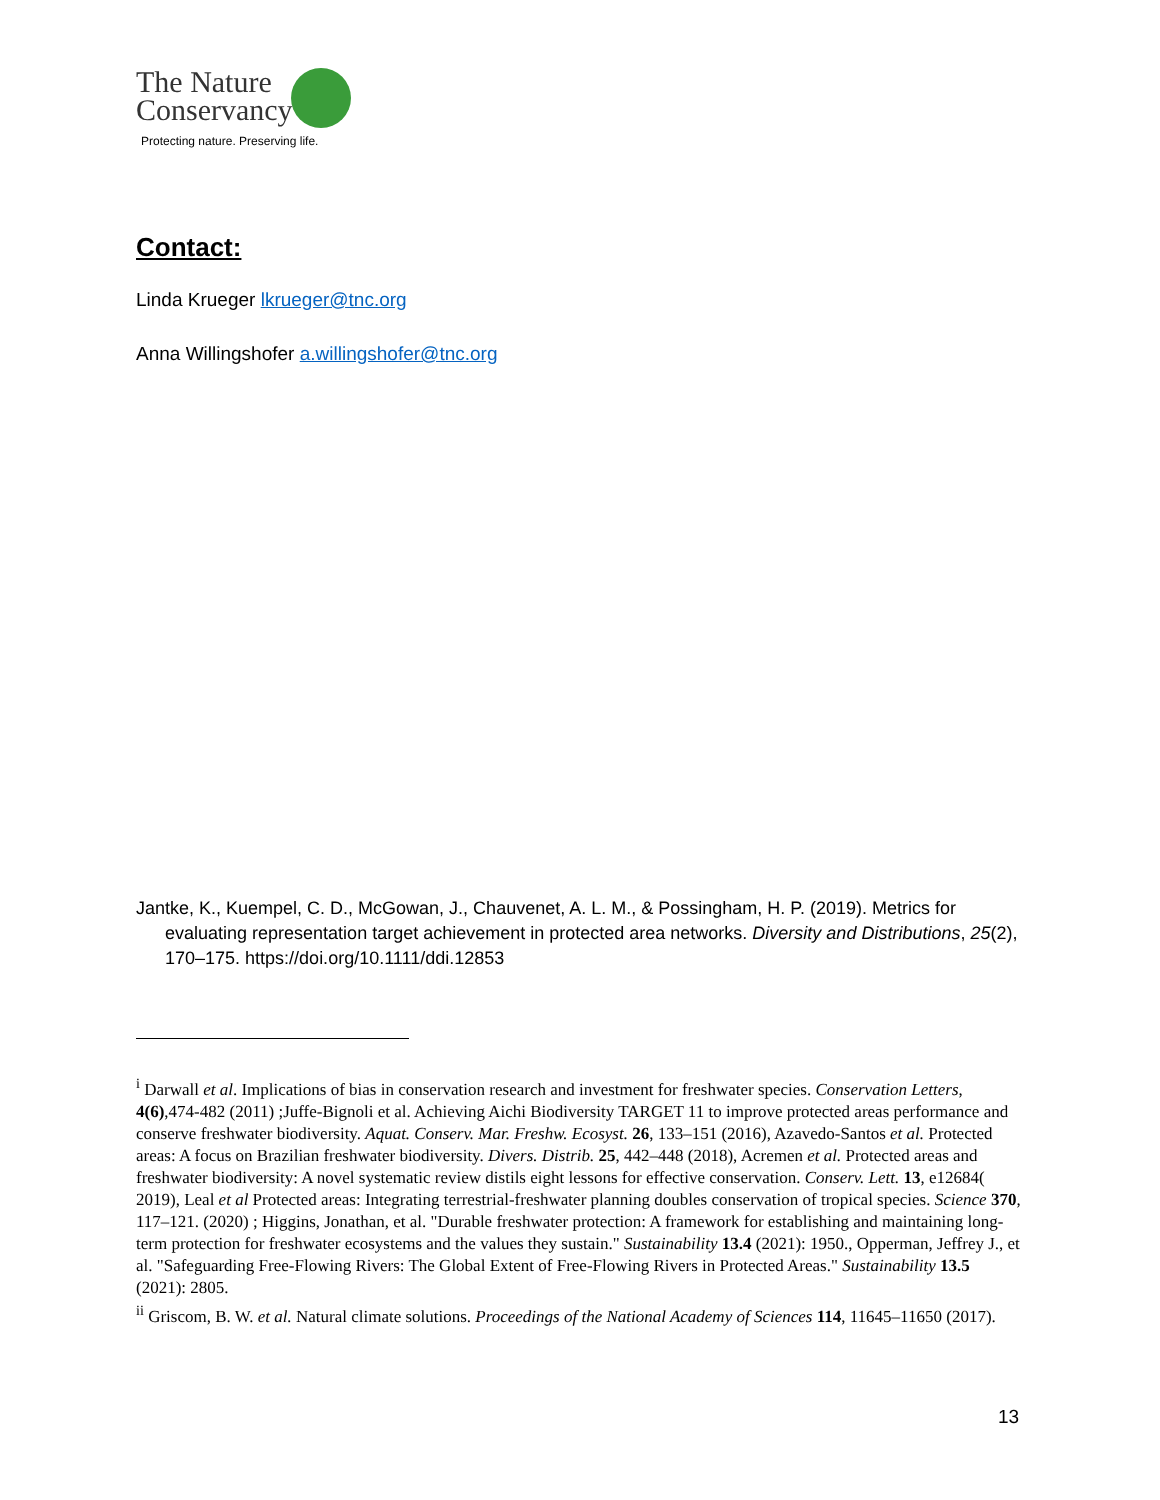The Nature
Conservancy
Protecting nature. Preserving life.
Contact:
Linda Krueger lkrueger@tnc.org
Anna Willingshofer a.willingshofer@tnc.org
Jantke, K., Kuempel, C. D., McGowan, J., Chauvenet, A. L. M., & Possingham, H. P. (2019). Metrics for evaluating representation target achievement in protected area networks. Diversity and Distributions, 25(2), 170–175. https://doi.org/10.1111/ddi.12853
<sup>i</sup> Darwall et al. Implications of bias in conservation research and investment for freshwater species. Conservation Letters, 4(6),474-482 (2011) ;Juffe-Bignoli et al. Achieving Aichi Biodiversity TARGET 11 to improve protected areas performance and conserve freshwater biodiversity. Aquat. Conserv. Mar. Freshw. Ecosyst. 26, 133–151 (2016), Azavedo-Santos et al. Protected areas: A focus on Brazilian freshwater biodiversity. Divers. Distrib. 25, 442–448 (2018), Acremen et al. Protected areas and freshwater biodiversity: A novel systematic review distils eight lessons for effective conservation. Conserv. Lett. 13, e12684( 2019), Leal et al Protected areas: Integrating terrestrial-freshwater planning doubles conservation of tropical species. Science 370, 117–121. (2020) ; Higgins, Jonathan, et al. "Durable freshwater protection: A framework for establishing and maintaining long-term protection for freshwater ecosystems and the values they sustain." Sustainability 13.4 (2021): 1950., Opperman, Jeffrey J., et al. "Safeguarding Free-Flowing Rivers: The Global Extent of Free-Flowing Rivers in Protected Areas." Sustainability 13.5 (2021): 2805.
<sup>ii</sup> Griscom, B. W. et al. Natural climate solutions. Proceedings of the National Academy of Sciences 114, 11645–11650 (2017).
13